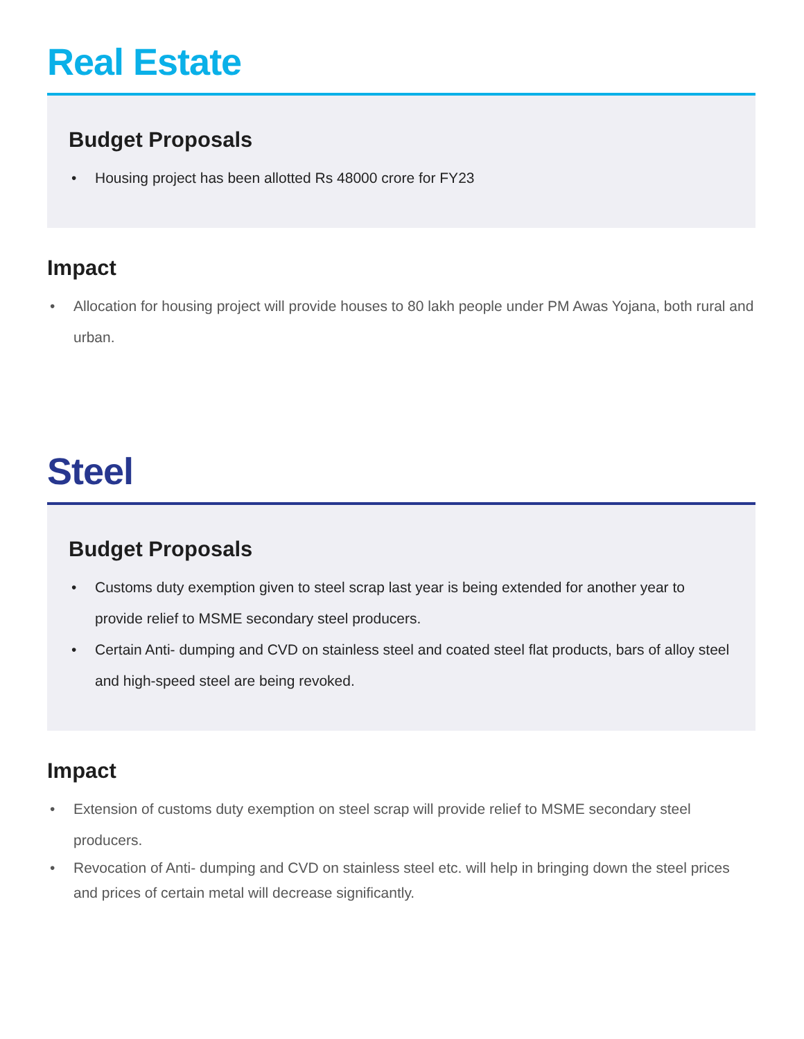Real Estate
Budget Proposals
• Housing project has been allotted Rs 48000 crore for FY23
Impact
• Allocation for housing project will provide houses to 80 lakh people under PM Awas Yojana, both rural and urban.
Steel
Budget Proposals
• Customs duty exemption given to steel scrap last year is being extended for another year to provide relief to MSME secondary steel producers.
• Certain Anti- dumping and CVD on stainless steel and coated steel flat products, bars of alloy steel and high-speed steel are being revoked.
Impact
• Extension of customs duty exemption on steel scrap will provide relief to MSME secondary steel producers.
• Revocation of Anti- dumping and CVD on stainless steel etc. will help in bringing down the steel prices and prices of certain metal will decrease significantly.